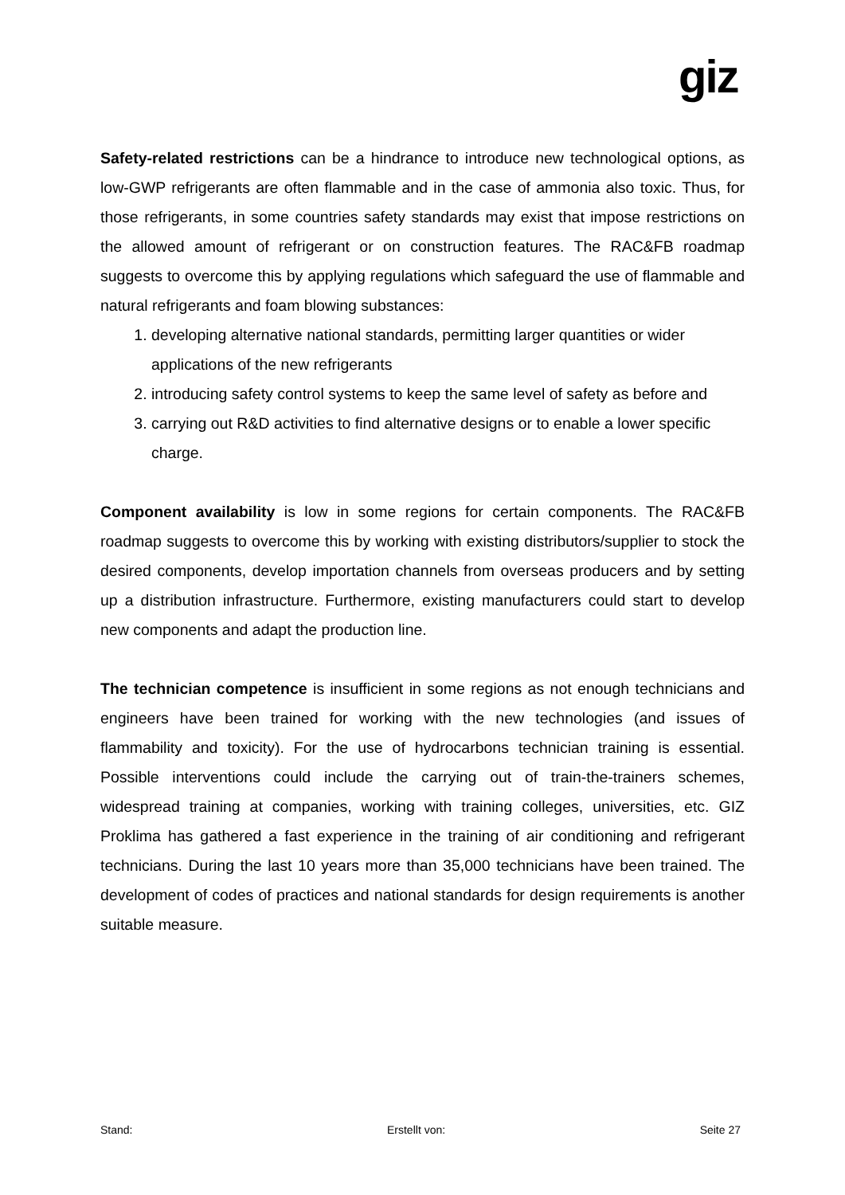giz
Safety-related restrictions can be a hindrance to introduce new technological options, as low-GWP refrigerants are often flammable and in the case of ammonia also toxic. Thus, for those refrigerants, in some countries safety standards may exist that impose restrictions on the allowed amount of refrigerant or on construction features. The RAC&FB roadmap suggests to overcome this by applying regulations which safeguard the use of flammable and natural refrigerants and foam blowing substances:
1. developing alternative national standards, permitting larger quantities or wider applications of the new refrigerants
2. introducing safety control systems to keep the same level of safety as before and
3. carrying out R&D activities to find alternative designs or to enable a lower specific charge.
Component availability is low in some regions for certain components. The RAC&FB roadmap suggests to overcome this by working with existing distributors/supplier to stock the desired components, develop importation channels from overseas producers and by setting up a distribution infrastructure. Furthermore, existing manufacturers could start to develop new components and adapt the production line.
The technician competence is insufficient in some regions as not enough technicians and engineers have been trained for working with the new technologies (and issues of flammability and toxicity). For the use of hydrocarbons technician training is essential. Possible interventions could include the carrying out of train-the-trainers schemes, widespread training at companies, working with training colleges, universities, etc. GIZ Proklima has gathered a fast experience in the training of air conditioning and refrigerant technicians. During the last 10 years more than 35,000 technicians have been trained. The development of codes of practices and national standards for design requirements is another suitable measure.
Stand: Erstellt von: Seite 27